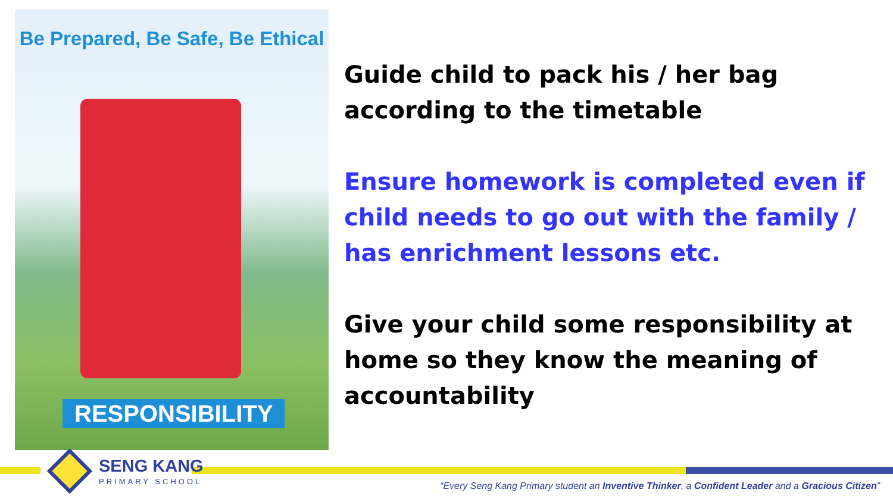Be Prepared, Be Safe, Be Ethical
RESPONSIBILITY
Guide child to pack his / her bag according to the timetable
Ensure homework is completed even if child needs to go out with the family / has enrichment lessons etc.
Give your child some responsibility at home so they know the meaning of accountability
SENG KANG
PRIMARY SCHOOL
“Every Seng Kang Primary student an Inventive Thinker, a Confident Leader and a Gracious Citizen”